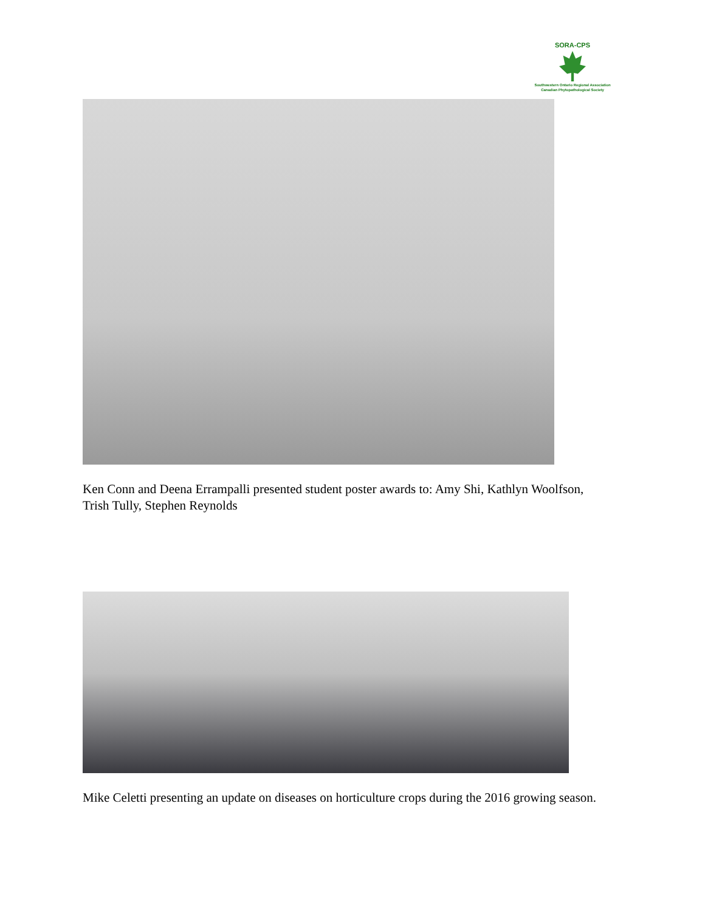SORA-CPS
Southwestern Ontario Regional Association
Canadian Phytopathological Society
Ken Conn and Deena Errampalli presented student poster awards to: Amy Shi, Kathlyn Woolfson, Trish Tully, Stephen Reynolds
Mike Celetti presenting an update on diseases on horticulture crops during the 2016 growing season.